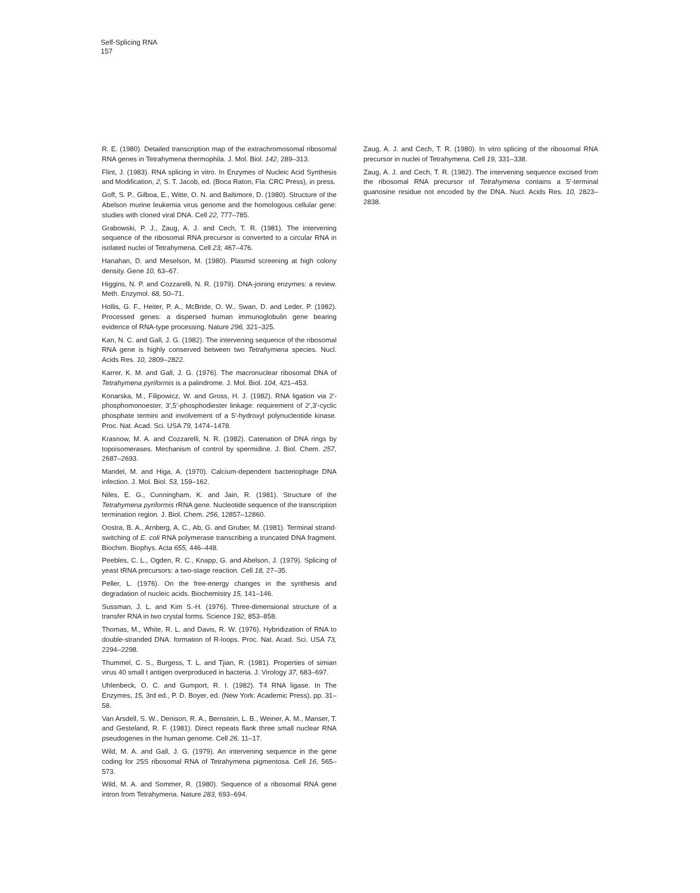Self-Splicing RNA
157
R. E. (1980). Detailed transcription map of the extrachromosomal ribosomal RNA genes in Tetrahymena thermophila. J. Mol. Biol. 142, 289–313.
Flint, J. (1983). RNA splicing in vitro. In Enzymes of Nucleic Acid Synthesis and Modification, 2, S. T. Jacob, ed. (Boca Raton, Fla: CRC Press), in press.
Goff, S. P., Gilboa, E., Witte, O. N. and Baltimore, D. (1980). Structure of the Abelson murine leukemia virus genome and the homologous cellular gene: studies with cloned viral DNA. Cell 22, 777–785.
Grabowski, P. J., Zaug, A. J. and Cech, T. R. (1981). The intervening sequence of the ribosomal RNA precursor is converted to a circular RNA in isolated nuclei of Tetrahymena. Cell 23, 467–476.
Hanahan, D. and Meselson, M. (1980). Plasmid screening at high colony density. Gene 10, 63–67.
Higgins, N. P. and Cozzarelli, N. R. (1979). DNA-joining enzymes: a review. Meth. Enzymol. 68, 50–71.
Hollis, G. F., Heiter, P. A., McBride, O. W., Swan, D. and Leder, P. (1982). Processed genes: a dispersed human immunoglobulin gene bearing evidence of RNA-type processing. Nature 296, 321–325.
Kan, N. C. and Gall, J. G. (1982). The intervening sequence of the ribosomal RNA gene is highly conserved between two Tetrahymena species. Nucl. Acids Res. 10, 2809–2822.
Karrer, K. M. and Gall, J. G. (1976). The macronuclear ribosomal DNA of Tetrahymena pyriformis is a palindrome. J. Mol. Biol. 104, 421–453.
Konarska, M., Filipowicz, W. and Gross, H. J. (1982). RNA ligation via 2′-phosphomonoester, 3′,5′-phosphodiester linkage: requirement of 2′,3′-cyclic phosphate termini and involvement of a 5′-hydroxyl polynucleotide kinase. Proc. Nat. Acad. Sci. USA 79, 1474–1478.
Krasnow, M. A. and Cozzarelli, N. R. (1982). Catenation of DNA rings by topoisomerases. Mechanism of control by spermidine. J. Biol. Chem. 257, 2687–2693.
Mandel, M. and Higa, A. (1970). Calcium-dependent bacteriophage DNA infection. J. Mol. Biol. 53, 159–162.
Niles, E. G., Cunningham, K. and Jain, R. (1981). Structure of the Tetrahymena pyriformis rRNA gene. Nucleotide sequence of the transcription termination region. J. Biol. Chem. 256, 12857–12860.
Oostra, B. A., Arnberg, A. C., Ab, G. and Gruber, M. (1981). Terminal strand-switching of E. coli RNA polymerase transcribing a truncated DNA fragment. Biochim. Biophys. Acta 655, 446–448.
Peebles, C. L., Ogden, R. C., Knapp, G. and Abelson, J. (1979). Splicing of yeast tRNA precursors: a two-stage reaction. Cell 18, 27–35.
Peller, L. (1976). On the free-energy changes in the synthesis and degradation of nucleic acids. Biochemistry 15, 141–146.
Sussman, J. L. and Kim S.-H. (1976). Three-dimensional structure of a transfer RNA in two crystal forms. Science 192, 853–858.
Thomas, M., White, R. L. and Davis, R. W. (1976). Hybridization of RNA to double-stranded DNA: formation of R-loops. Proc. Nat. Acad. Sci. USA 73, 2294–2298.
Thummel, C. S., Burgess, T. L. and Tjian, R. (1981). Properties of simian virus 40 small t antigen overproduced in bacteria. J. Virology 37, 683–697.
Uhlenbeck, O. C. and Gumport, R. I. (1982). T4 RNA ligase. In The Enzymes, 15, 3rd ed., P. D. Boyer, ed. (New York: Academic Press), pp. 31–58.
Van Arsdell, S. W., Denison, R. A., Bernstein, L. B., Weiner, A. M., Manser, T. and Gesteland, R. F. (1981). Direct repeats flank three small nuclear RNA pseudogenes in the human genome. Cell 26, 11–17.
Wild, M. A. and Gall, J. G. (1979). An intervening sequence in the gene coding for 25S ribosomal RNA of Tetrahymena pigmentosa. Cell 16, 565–573.
Wild, M. A. and Sommer, R. (1980). Sequence of a ribosomal RNA gene intron from Tetrahymena. Nature 283, 693–694.
Zaug, A. J. and Cech, T. R. (1980). In vitro splicing of the ribosomal RNA precursor in nuclei of Tetrahymena. Cell 19, 331–338.
Zaug, A. J. and Cech, T. R. (1982). The intervening sequence excised from the ribosomal RNA precursor of Tetrahymena contains a 5′-terminal guanosine residue not encoded by the DNA. Nucl. Acids Res. 10, 2823–2838.